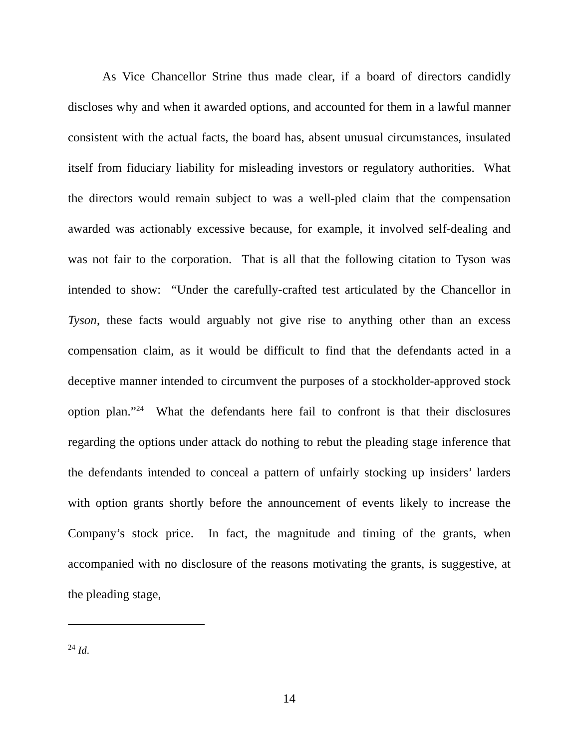As Vice Chancellor Strine thus made clear, if a board of directors candidly discloses why and when it awarded options, and accounted for them in a lawful manner consistent with the actual facts, the board has, absent unusual circumstances, insulated itself from fiduciary liability for misleading investors or regulatory authorities. What the directors would remain subject to was a well-pled claim that the compensation awarded was actionably excessive because, for example, it involved self-dealing and was not fair to the corporation. That is all that the following citation to Tyson was intended to show: “Under the carefully-crafted test articulated by the Chancellor in Tyson, these facts would arguably not give rise to anything other than an excess compensation claim, as it would be difficult to find that the defendants acted in a deceptive manner intended to circumvent the purposes of a stockholder-approved stock option plan.”<sup>24</sup> What the defendants here fail to confront is that their disclosures regarding the options under attack do nothing to rebut the pleading stage inference that the defendants intended to conceal a pattern of unfairly stocking up insiders’ larders with option grants shortly before the announcement of events likely to increase the Company’s stock price. In fact, the magnitude and timing of the grants, when accompanied with no disclosure of the reasons motivating the grants, is suggestive, at the pleading stage,
<sup>24</sup> Id.
14